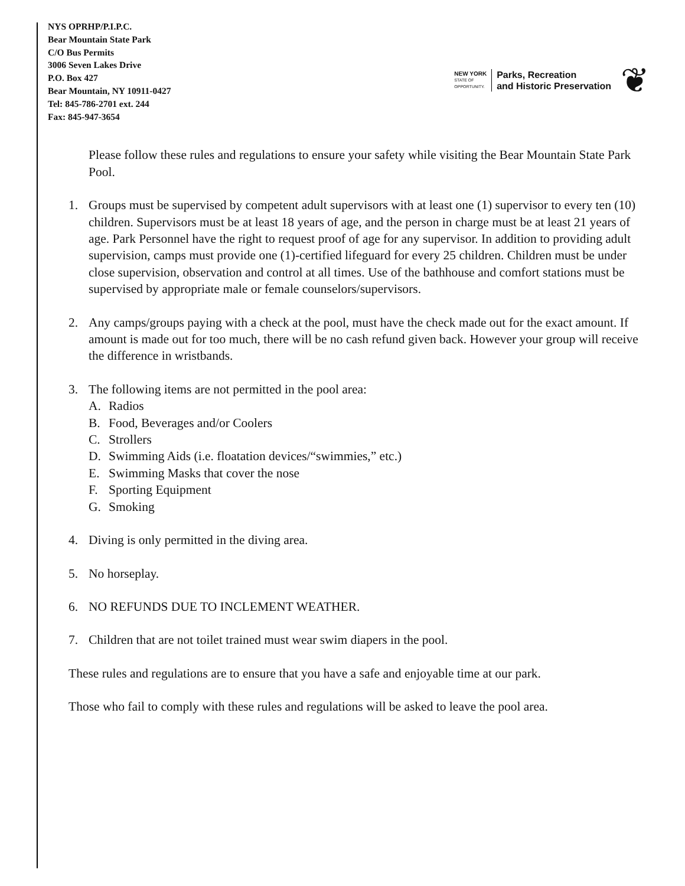NYS OPRHP/P.I.P.C.
Bear Mountain State Park
C/O Bus Permits
3006 Seven Lakes Drive
P.O. Box 427
Bear Mountain, NY 10911-0427
Tel: 845-786-2701 ext. 244
Fax: 845-947-3654
NEW YORK
STATE OF
OPPORTUNITY.
Parks, Recreation
and Historic Preservation
❦
Please follow these rules and regulations to ensure your safety while visiting the Bear Mountain State Park Pool.
1. Groups must be supervised by competent adult supervisors with at least one (1) supervisor to every ten (10) children. Supervisors must be at least 18 years of age, and the person in charge must be at least 21 years of age. Park Personnel have the right to request proof of age for any supervisor. In addition to providing adult supervision, camps must provide one (1)-certified lifeguard for every 25 children. Children must be under close supervision, observation and control at all times. Use of the bathhouse and comfort stations must be supervised by appropriate male or female counselors/supervisors.
2. Any camps/groups paying with a check at the pool, must have the check made out for the exact amount. If amount is made out for too much, there will be no cash refund given back. However your group will receive the difference in wristbands.
3. The following items are not permitted in the pool area:
A. Radios
B. Food, Beverages and/or Coolers
C. Strollers
D. Swimming Aids (i.e. floatation devices/“swimmies,” etc.)
E. Swimming Masks that cover the nose
F. Sporting Equipment
G. Smoking
4. Diving is only permitted in the diving area.
5. No horseplay.
6. NO REFUNDS DUE TO INCLEMENT WEATHER.
7. Children that are not toilet trained must wear swim diapers in the pool.
These rules and regulations are to ensure that you have a safe and enjoyable time at our park.
Those who fail to comply with these rules and regulations will be asked to leave the pool area.